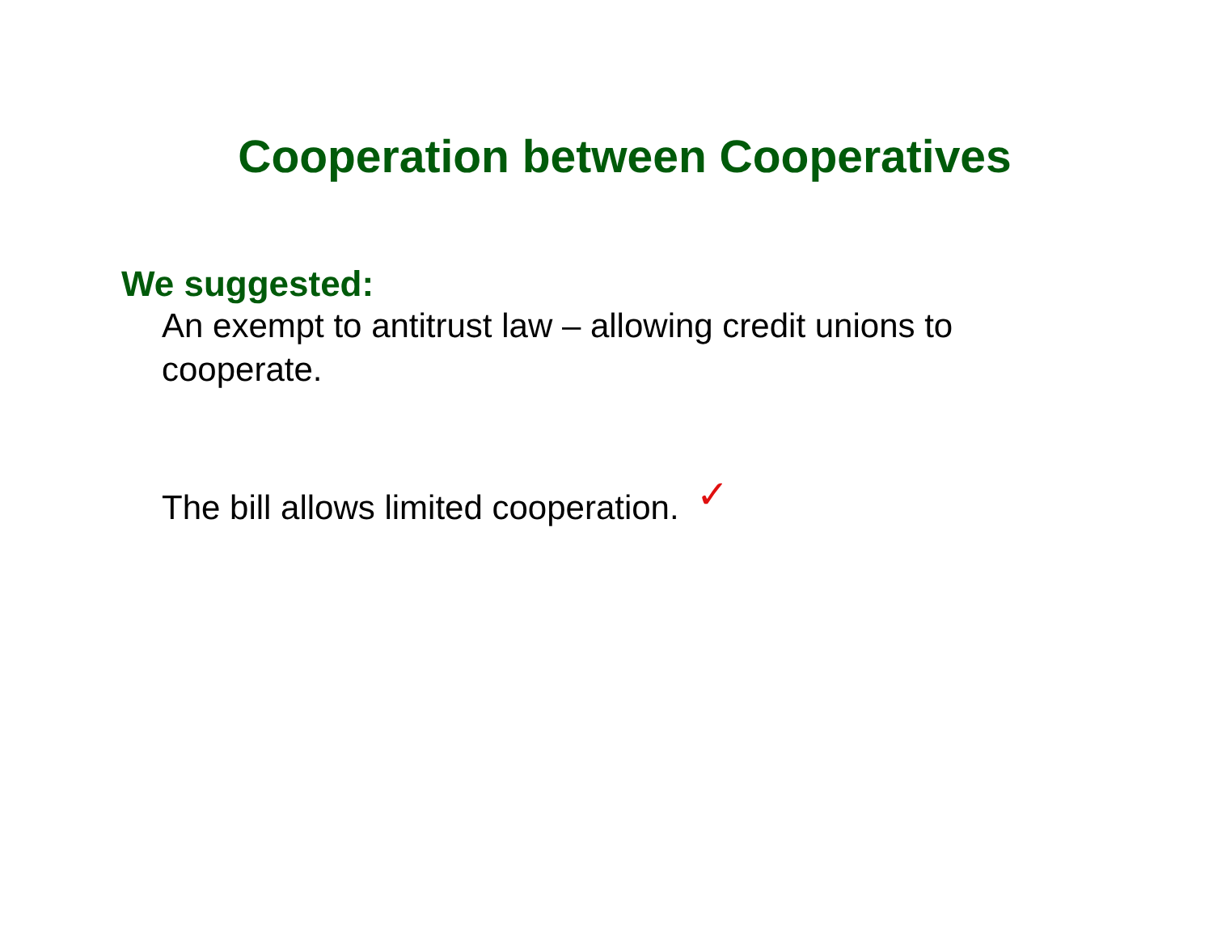Cooperation between Cooperatives
We suggested:
An exempt to antitrust law – allowing credit unions to cooperate.
The bill allows limited cooperation. ✓